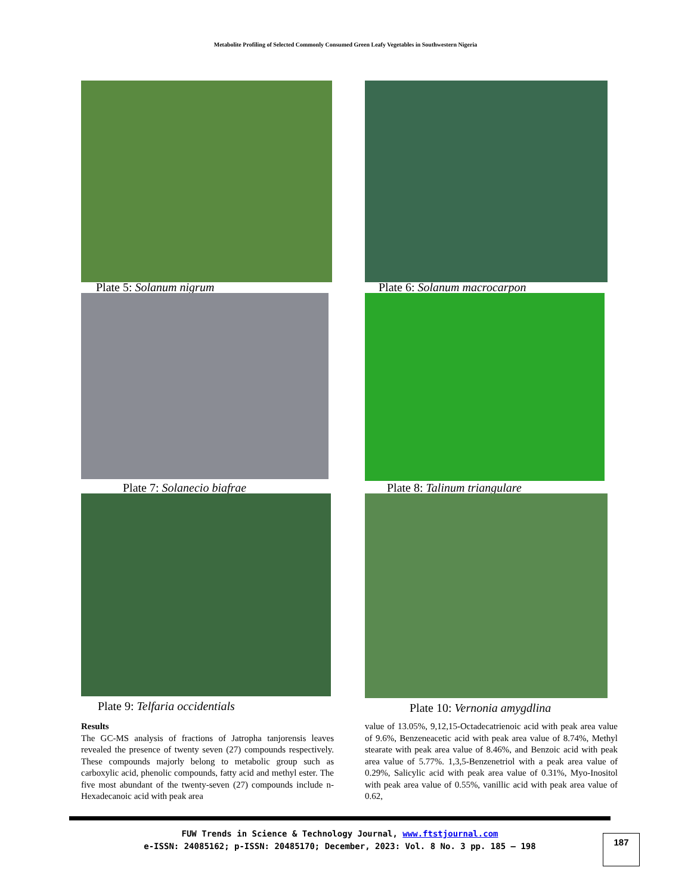Metabolite Profiling of Selected Commonly Consumed Green Leafy Vegetables in Southwestern Nigeria
Plate 5: Solanum nigrum
Plate 6: Solanum macrocarpon
Plate 7: Solanecio biafrae
Plate 8: Talinum triangulare
Plate 9: Telfaria occidentials
Plate 10: Vernonia amygdlina
Results
The GC-MS analysis of fractions of Jatropha tanjorensis leaves revealed the presence of twenty seven (27) compounds respectively. These compounds majorly belong to metabolic group such as carboxylic acid, phenolic compounds, fatty acid and methyl ester. The five most abundant of the twenty-seven (27) compounds include n-Hexadecanoic acid with peak area
value of 13.05%, 9,12,15-Octadecatrienoic acid with peak area value of 9.6%, Benzeneacetic acid with peak area value of 8.74%, Methyl stearate with peak area value of 8.46%, and Benzoic acid with peak area value of 5.77%. 1,3,5-Benzenetriol with a peak area value of 0.29%, Salicylic acid with peak area value of 0.31%, Myo-Inositol with peak area value of 0.55%, vanillic acid with peak area value of 0.62,
FUW Trends in Science & Technology Journal, www.ftstjournal.com
e-ISSN: 24085162; p-ISSN: 20485170; December, 2023: Vol. 8 No. 3 pp. 185 – 198
187